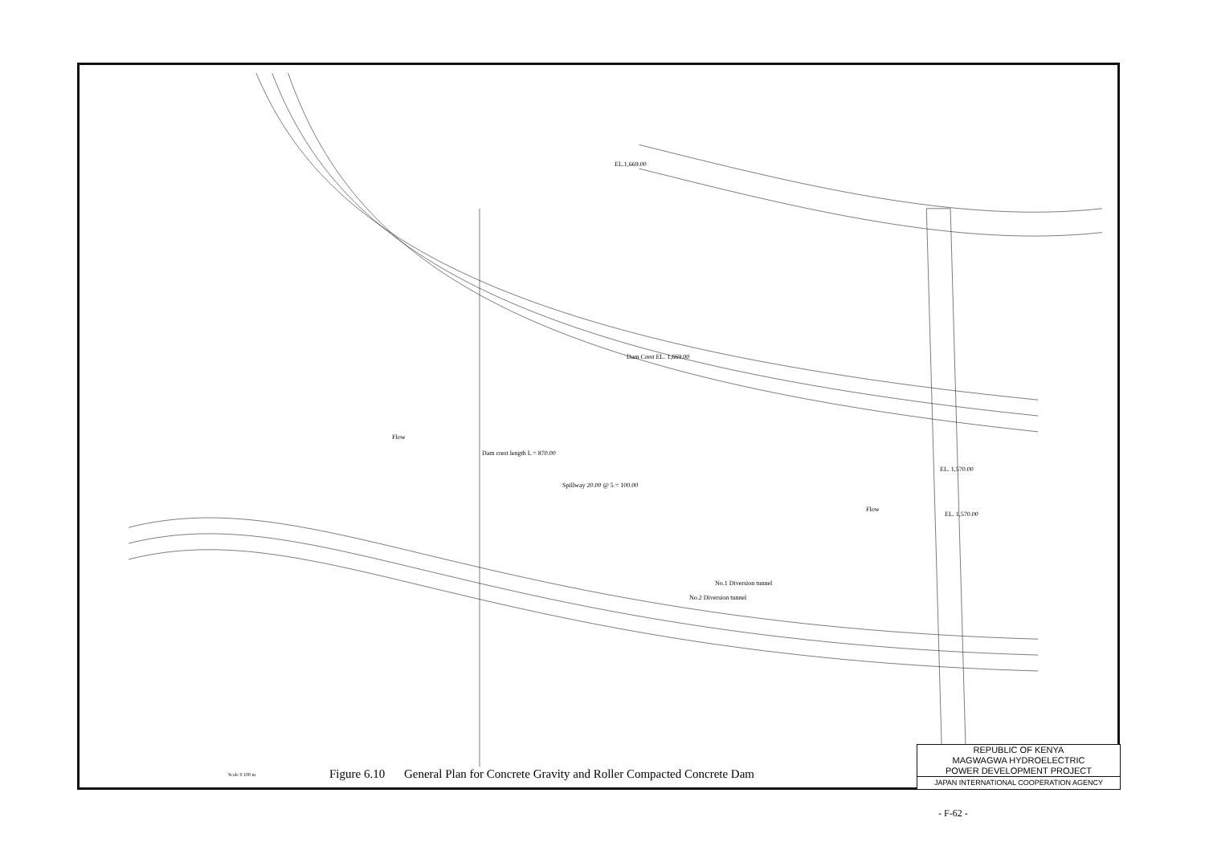EL.1,669.00
EL. 1,570.00
EL. 1,570.00
Flow
Flow
No.1 Diversion tunnel
No.2 Diversion tunnel
Dam Crest EL. 1,669.00
Dam crest length L = 870.00
Spillway 20.00 @ 5 = 100.00
Scale 0 100 m
Figure 6.10 General Plan for Concrete Gravity and Roller Compacted Concrete Dam
REPUBLIC OF KENYA
MAGWAGWA HYDROELECTRIC
POWER DEVELOPMENT PROJECT
JAPAN INTERNATIONAL COOPERATION AGENCY
- F-62 -